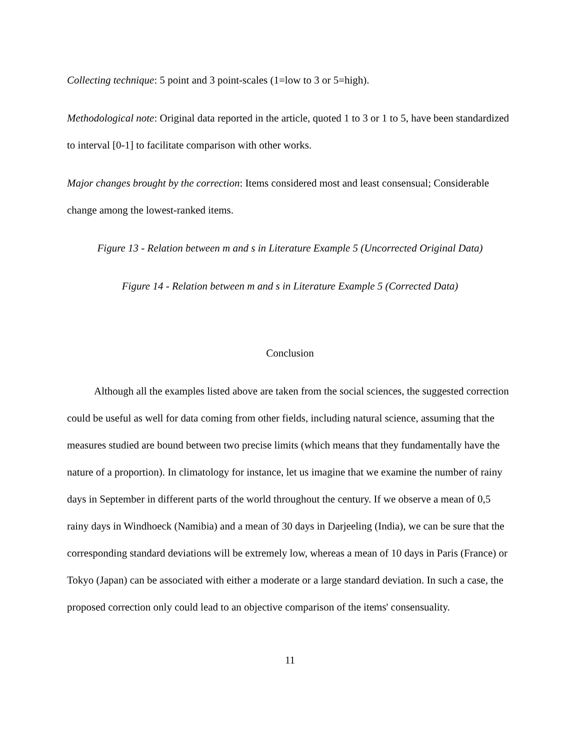Collecting technique: 5 point and 3 point-scales (1=low to 3 or 5=high).
Methodological note: Original data reported in the article, quoted 1 to 3 or 1 to 5, have been standardized to interval [0-1] to facilitate comparison with other works.
Major changes brought by the correction: Items considered most and least consensual; Considerable change among the lowest-ranked items.
Figure 13 - Relation between m and s in Literature Example 5 (Uncorrected Original Data)
Figure 14 - Relation between m and s in Literature Example 5 (Corrected Data)
Conclusion
Although all the examples listed above are taken from the social sciences, the suggested correction could be useful as well for data coming from other fields, including natural science, assuming that the measures studied are bound between two precise limits (which means that they fundamentally have the nature of a proportion). In climatology for instance, let us imagine that we examine the number of rainy days in September in different parts of the world throughout the century. If we observe a mean of 0,5 rainy days in Windhoeck (Namibia) and a mean of 30 days in Darjeeling (India), we can be sure that the corresponding standard deviations will be extremely low, whereas a mean of 10 days in Paris (France) or Tokyo (Japan) can be associated with either a moderate or a large standard deviation. In such a case, the proposed correction only could lead to an objective comparison of the items' consensuality.
11